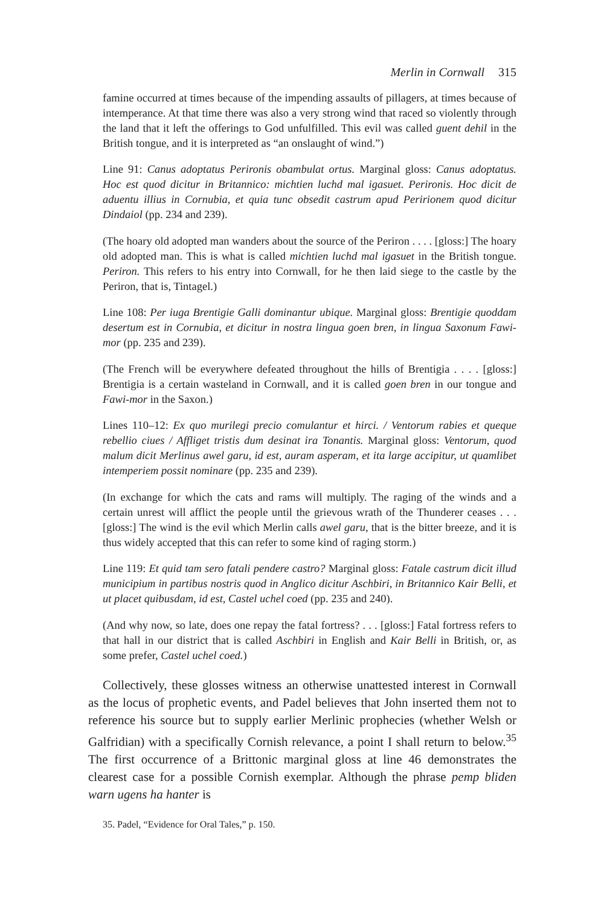Merlin in Cornwall 315
famine occurred at times because of the impending assaults of pillagers, at times because of intemperance. At that time there was also a very strong wind that raced so violently through the land that it left the offerings to God unfulfilled. This evil was called guent dehil in the British tongue, and it is interpreted as “an onslaught of wind.”)
Line 91: Canus adoptatus Perironis obambulat ortus. Marginal gloss: Canus adoptatus. Hoc est quod dicitur in Britannico: michtien luchd mal igasuet. Perironis. Hoc dicit de aduentu illius in Cornubia, et quia tunc obsedit castrum apud Peririonem quod dicitur Dindaiol (pp. 234 and 239).
(The hoary old adopted man wanders about the source of the Periron . . . . [gloss:] The hoary old adopted man. This is what is called michtien luchd mal igasuet in the British tongue. Periron. This refers to his entry into Cornwall, for he then laid siege to the castle by the Periron, that is, Tintagel.)
Line 108: Per iuga Brentigie Galli dominantur ubique. Marginal gloss: Brentigie quoddam desertum est in Cornubia, et dicitur in nostra lingua goen bren, in lingua Saxonum Fawi-mor (pp. 235 and 239).
(The French will be everywhere defeated throughout the hills of Brentigia . . . . [gloss:] Brentigia is a certain wasteland in Cornwall, and it is called goen bren in our tongue and Fawi-mor in the Saxon.)
Lines 110–12: Ex quo murilegi precio comulantur et hirci. / Ventorum rabies et queque rebellio ciues / Affliget tristis dum desinat ira Tonantis. Marginal gloss: Ventorum, quod malum dicit Merlinus awel garu, id est, auram asperam, et ita large accipitur, ut quamlibet intemperiem possit nominare (pp. 235 and 239).
(In exchange for which the cats and rams will multiply. The raging of the winds and a certain unrest will afflict the people until the grievous wrath of the Thunderer ceases . . . [gloss:] The wind is the evil which Merlin calls awel garu, that is the bitter breeze, and it is thus widely accepted that this can refer to some kind of raging storm.)
Line 119: Et quid tam sero fatali pendere castro? Marginal gloss: Fatale castrum dicit illud municipium in partibus nostris quod in Anglico dicitur Aschbiri, in Britannico Kair Belli, et ut placet quibusdam, id est, Castel uchel coed (pp. 235 and 240).
(And why now, so late, does one repay the fatal fortress? . . . [gloss:] Fatal fortress refers to that hall in our district that is called Aschbiri in English and Kair Belli in British, or, as some prefer, Castel uchel coed.)
Collectively, these glosses witness an otherwise unattested interest in Cornwall as the locus of prophetic events, and Padel believes that John inserted them not to reference his source but to supply earlier Merlinic prophecies (whether Welsh or Galfridian) with a specifically Cornish relevance, a point I shall return to below.<sup>35</sup> The first occurrence of a Brittonic marginal gloss at line 46 demonstrates the clearest case for a possible Cornish exemplar. Although the phrase pemp bliden warn ugens ha hanter is
35. Padel, “Evidence for Oral Tales,” p. 150.